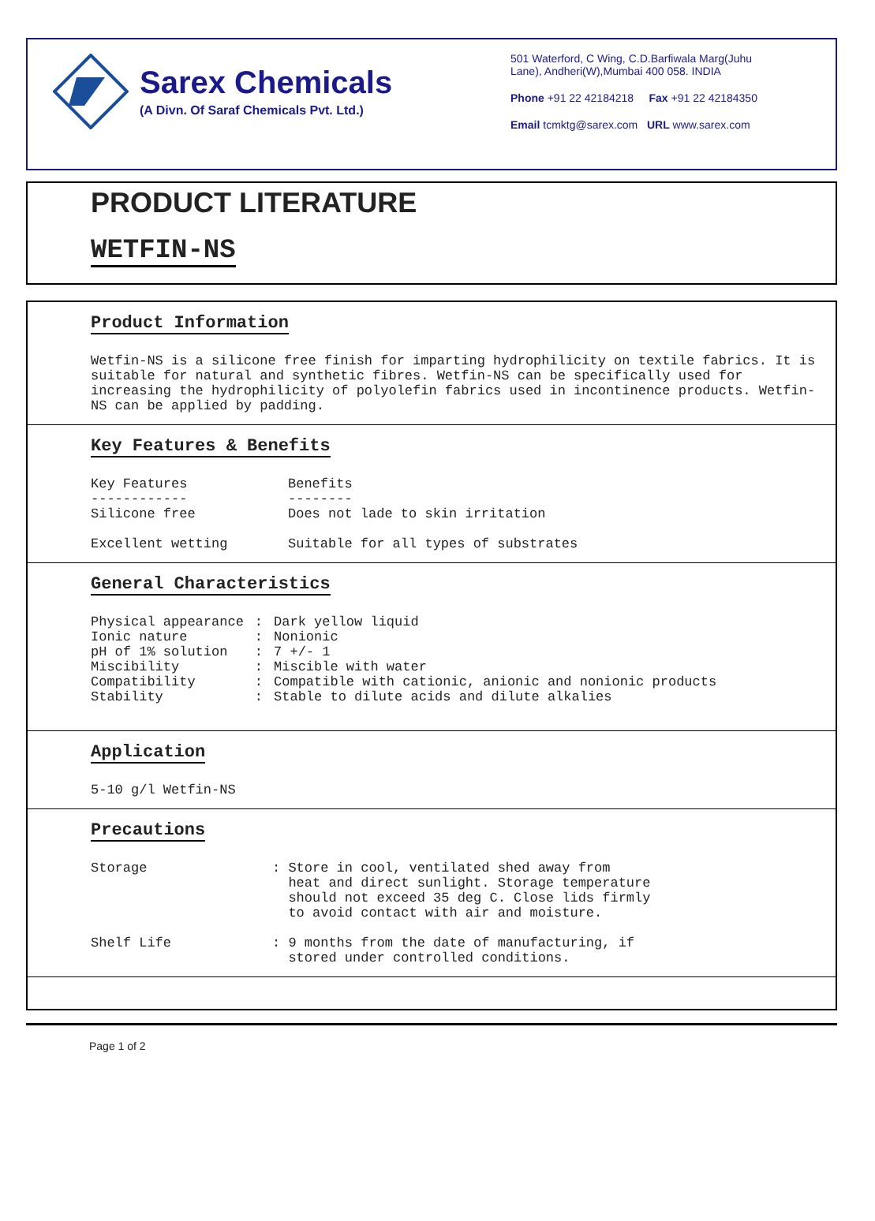Sarex Chemicals
(A Divn. Of Saraf Chemicals Pvt. Ltd.)
501 Waterford, C Wing, C.D.Barfiwala Marg(Juhu
Lane), Andheri(W),Mumbai 400 058. INDIA
Phone +91 22 42184218 Fax +91 22 42184350
Email tcmktg@sarex.com URL www.sarex.com
PRODUCT LITERATURE
WETFIN-NS
Product Information
Wetfin-NS is a silicone free finish for imparting hydrophilicity on textile fabrics. It is suitable for natural and synthetic fibres. Wetfin-NS can be specifically used for increasing the hydrophilicity of polyolefin fabrics used in incontinence products. Wetfin-NS can be applied by padding.
Key Features & Benefits
| Key Features ------------ | Benefits -------- |
| Silicone free | Does not lade to skin irritation |
| Excellent wetting | Suitable for all types of substrates |
General Characteristics
| Physical appearance | : | Dark yellow liquid |
| Ionic nature | : | Nonionic |
| pH of 1% solution | : | 7 +/- 1 |
| Miscibility | : | Miscible with water |
| Compatibility | : | Compatible with cationic, anionic and nonionic products |
| Stability | : | Stable to dilute acids and dilute alkalies |
Application
5-10 g/l Wetfin-NS
Precautions
| Storage | : Store in cool, ventilated shed away from heat and direct sunlight. Storage temperature should not exceed 35 deg C. Close lids firmly to avoid contact with air and moisture. |
| Shelf Life | : 9 months from the date of manufacturing, if stored under controlled conditions. |
Page 1 of 2